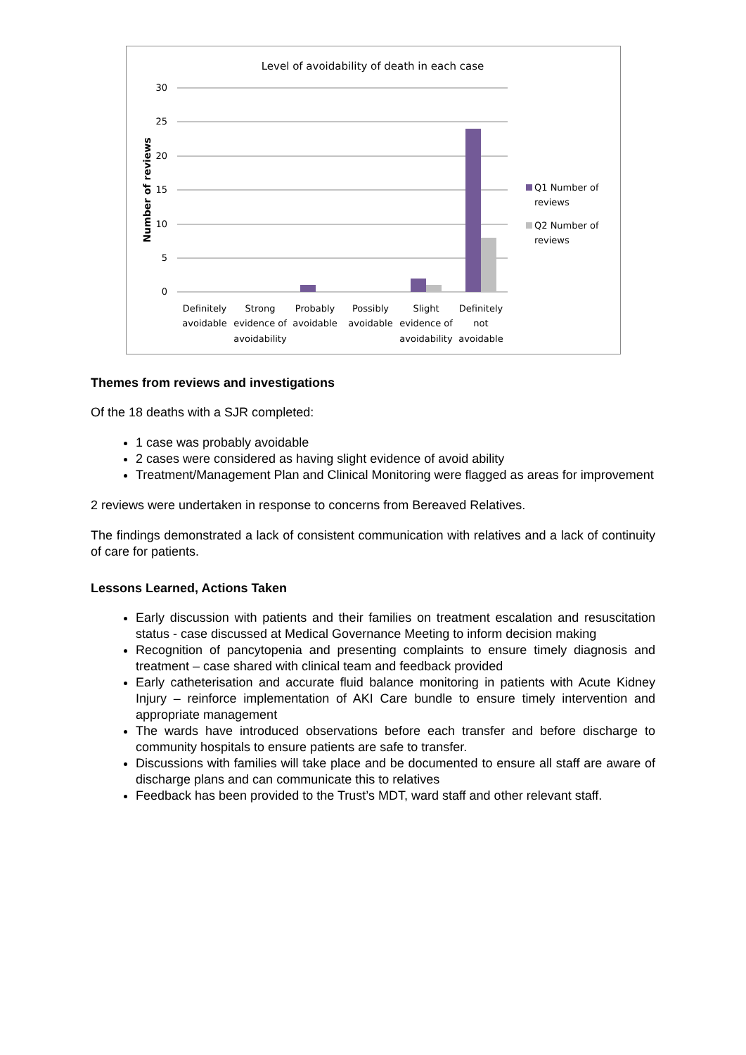Level of avoidability of death in each case
30
25
20
15
10
5
0
Number of reviews
Definitely
avoidable
Strong
evidence of
avoidability
Probably
avoidable
Possibly
avoidable
Slight
evidence of
avoidability
Definitely
not
avoidable
Q1 Number of
reviews
Q2 Number of
reviews
Themes from reviews and investigations
Of the 18 deaths with a SJR completed:
1 case was probably avoidable
2 cases were considered as having slight evidence of avoid ability
Treatment/Management Plan and Clinical Monitoring were flagged as areas for improvement
2 reviews were undertaken in response to concerns from Bereaved Relatives.
The findings demonstrated a lack of consistent communication with relatives and a lack of continuity of care for patients.
Lessons Learned, Actions Taken
Early discussion with patients and their families on treatment escalation and resuscitation status - case discussed at Medical Governance Meeting to inform decision making
Recognition of pancytopenia and presenting complaints to ensure timely diagnosis and treatment – case shared with clinical team and feedback provided
Early catheterisation and accurate fluid balance monitoring in patients with Acute Kidney Injury – reinforce implementation of AKI Care bundle to ensure timely intervention and appropriate management
The wards have introduced observations before each transfer and before discharge to community hospitals to ensure patients are safe to transfer.
Discussions with families will take place and be documented to ensure all staff are aware of discharge plans and can communicate this to relatives
Feedback has been provided to the Trust’s MDT, ward staff and other relevant staff.